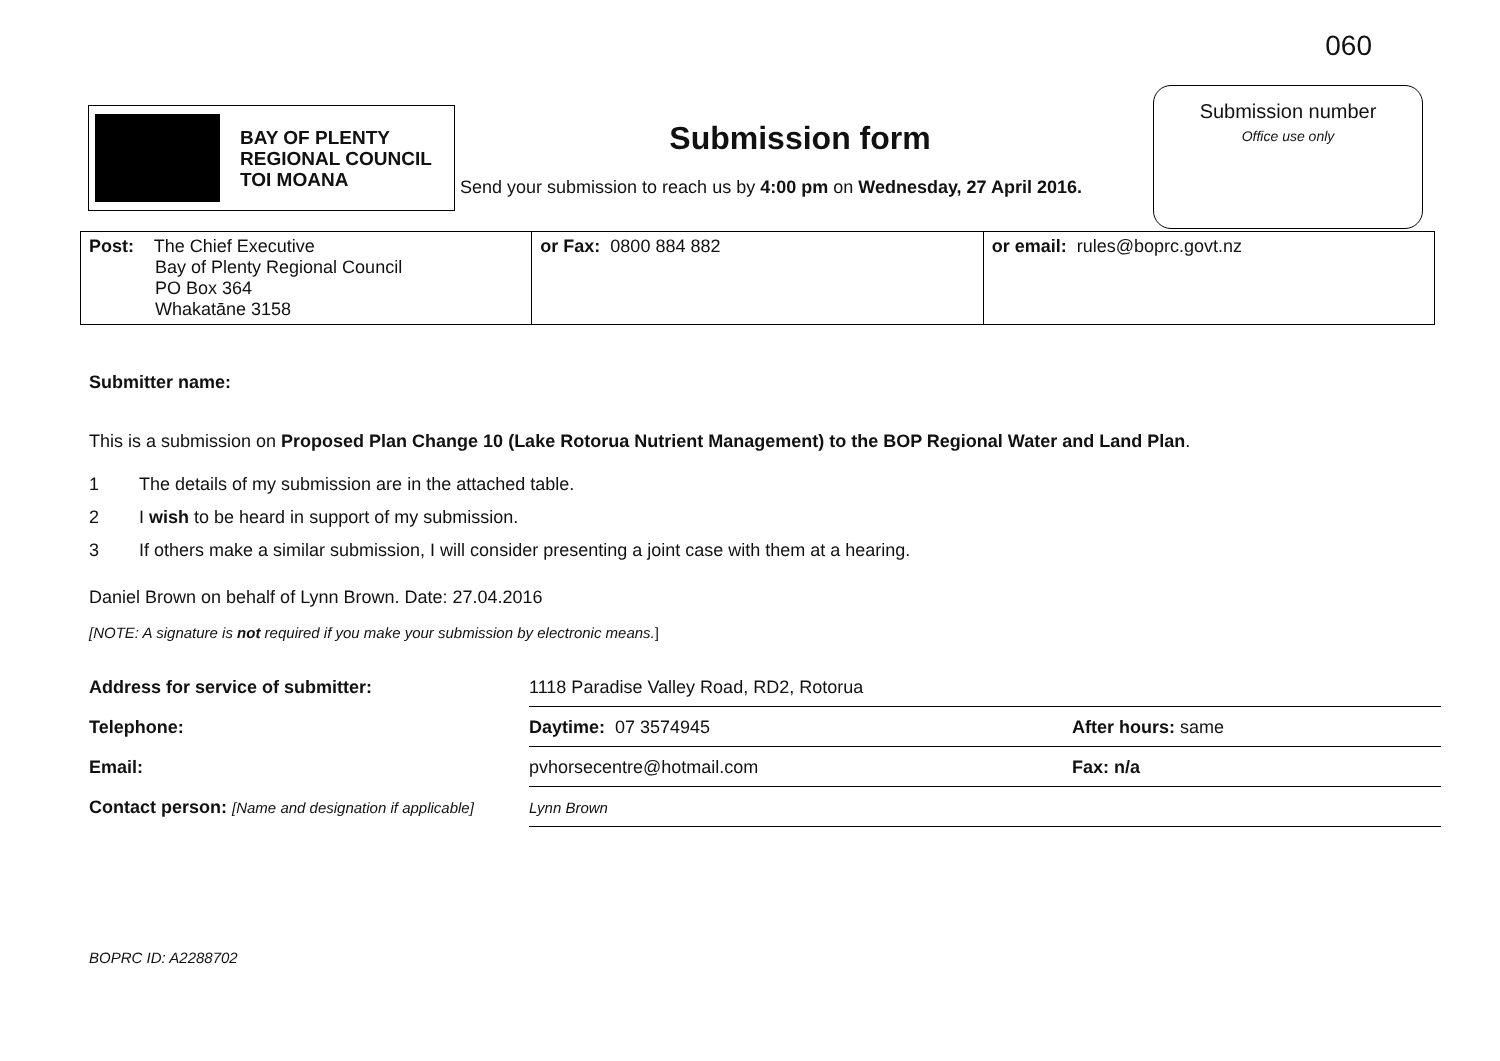060
BAY OF PLENTY
REGIONAL COUNCIL
TOI MOANA
Submission form
Send your submission to reach us by 4:00 pm on Wednesday, 27 April 2016.
Submission number
Office use only
| Post: The Chief Executive Bay of Plenty Regional Council PO Box 364 Whakatāne 3158 | or Fax: 0800 884 882 | or email: rules@boprc.govt.nz |
Submitter name:
This is a submission on Proposed Plan Change 10 (Lake Rotorua Nutrient Management) to the BOP Regional Water and Land Plan.
1 The details of my submission are in the attached table.
2 I wish to be heard in support of my submission.
3 If others make a similar submission, I will consider presenting a joint case with them at a hearing.
Daniel Brown on behalf of Lynn Brown. Date: 27.04.2016
[NOTE: A signature is not required if you make your submission by electronic means.]
| Address for service of submitter: | 1118 Paradise Valley Road, RD2, Rotorua | |
| Telephone: | Daytime: 07 3574945 | After hours: same |
| Email: | pvhorsecentre@hotmail.com | Fax: n/a |
| Contact person: [Name and designation if applicable] | Lynn Brown | |
BOPRC ID: A2288702